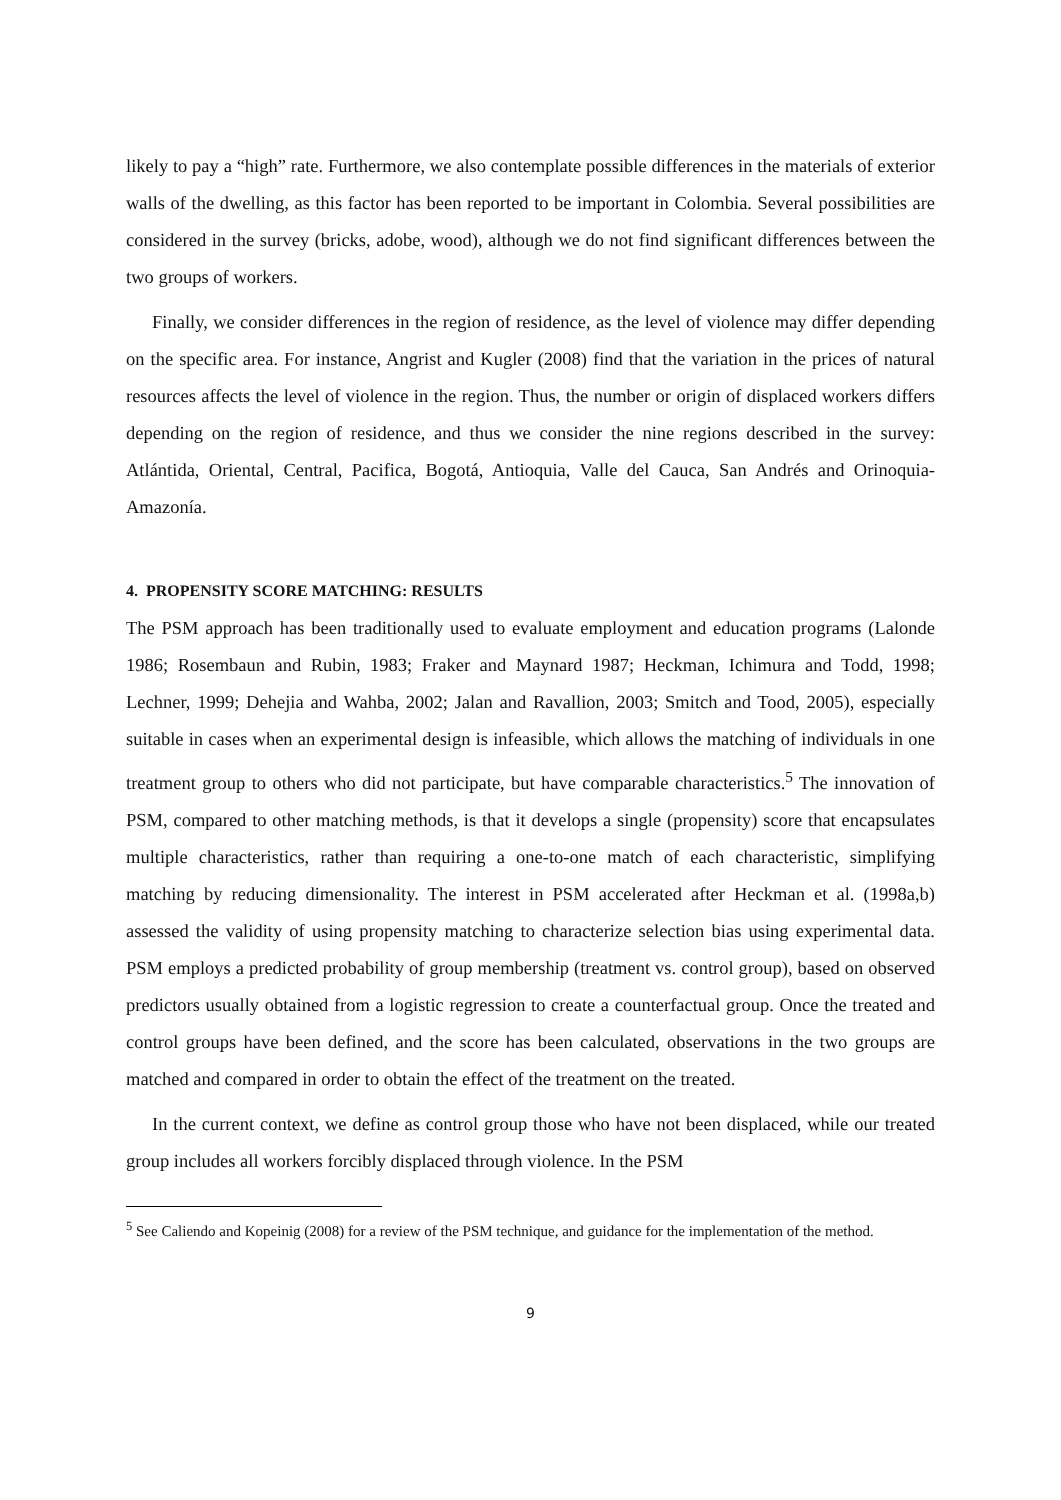likely to pay a “high” rate. Furthermore, we also contemplate possible differences in the materials of exterior walls of the dwelling, as this factor has been reported to be important in Colombia. Several possibilities are considered in the survey (bricks, adobe, wood), although we do not find significant differences between the two groups of workers.
Finally, we consider differences in the region of residence, as the level of violence may differ depending on the specific area. For instance, Angrist and Kugler (2008) find that the variation in the prices of natural resources affects the level of violence in the region. Thus, the number or origin of displaced workers differs depending on the region of residence, and thus we consider the nine regions described in the survey: Atlántida, Oriental, Central, Pacifica, Bogotá, Antioquia, Valle del Cauca, San Andrés and Orinoquia-Amazonía.
4. PROPENSITY SCORE MATCHING: RESULTS
The PSM approach has been traditionally used to evaluate employment and education programs (Lalonde 1986; Rosembaun and Rubin, 1983; Fraker and Maynard 1987; Heckman, Ichimura and Todd, 1998; Lechner, 1999; Dehejia and Wahba, 2002; Jalan and Ravallion, 2003; Smitch and Tood, 2005), especially suitable in cases when an experimental design is infeasible, which allows the matching of individuals in one treatment group to others who did not participate, but have comparable characteristics.<sup>5</sup> The innovation of PSM, compared to other matching methods, is that it develops a single (propensity) score that encapsulates multiple characteristics, rather than requiring a one-to-one match of each characteristic, simplifying matching by reducing dimensionality. The interest in PSM accelerated after Heckman et al. (1998a,b) assessed the validity of using propensity matching to characterize selection bias using experimental data. PSM employs a predicted probability of group membership (treatment vs. control group), based on observed predictors usually obtained from a logistic regression to create a counterfactual group. Once the treated and control groups have been defined, and the score has been calculated, observations in the two groups are matched and compared in order to obtain the effect of the treatment on the treated.
In the current context, we define as control group those who have not been displaced, while our treated group includes all workers forcibly displaced through violence. In the PSM
<sup>5</sup> See Caliendo and Kopeinig (2008) for a review of the PSM technique, and guidance for the implementation of the method.
9